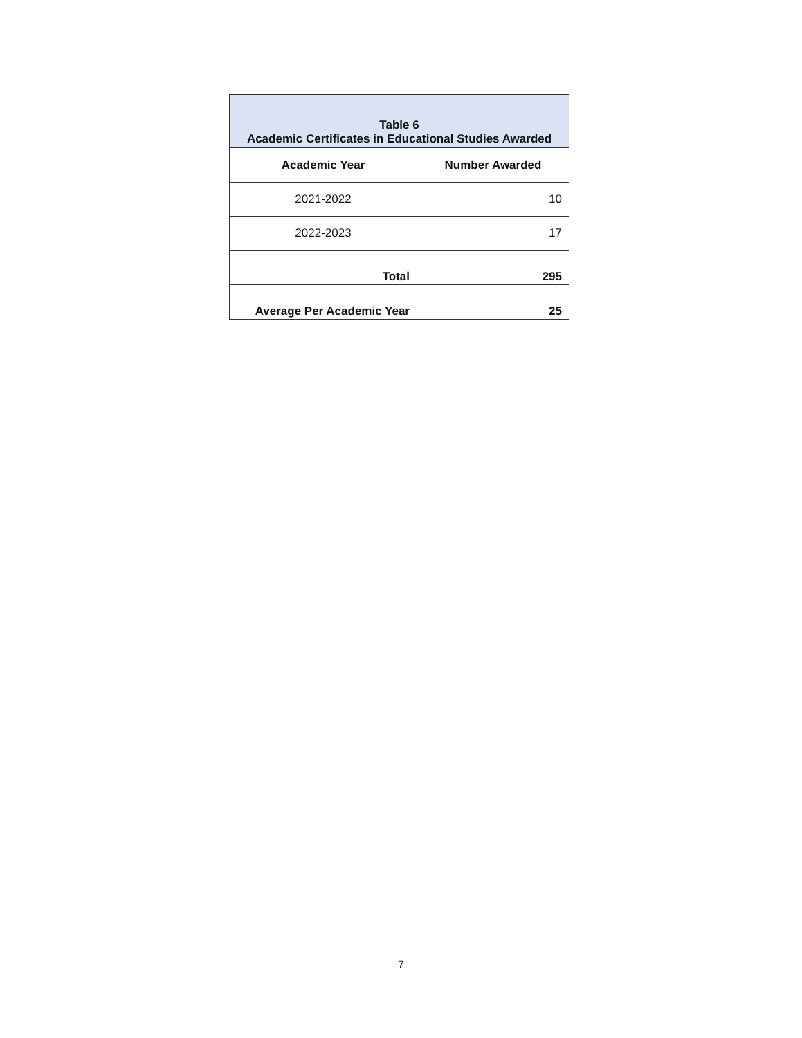| Table 6 Academic Certificates in Educational Studies Awarded | |
| --- | --- |
| Academic Year | Number Awarded |
| 2021-2022 | 10 |
| 2022-2023 | 17 |
| Total | 295 |
| Average Per Academic Year | 25 |
7